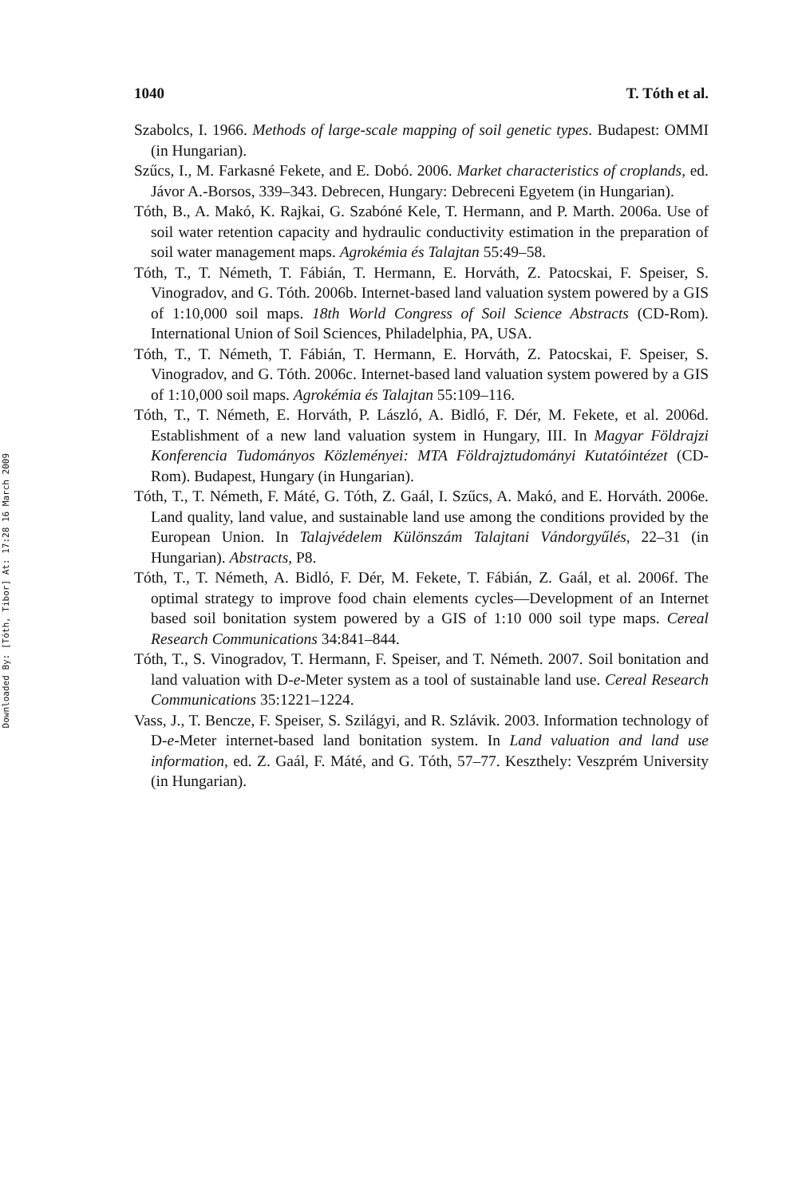Downloaded By: [Tóth, Tibor] At: 17:28 16 March 2009
1040 T. Tóth et al.
Szabolcs, I. 1966. Methods of large-scale mapping of soil genetic types. Budapest: OMMI (in Hungarian).
Szűcs, I., M. Farkasné Fekete, and E. Dobó. 2006. Market characteristics of croplands, ed. Jávor A.-Borsos, 339–343. Debrecen, Hungary: Debreceni Egyetem (in Hungarian).
Tóth, B., A. Makó, K. Rajkai, G. Szabóné Kele, T. Hermann, and P. Marth. 2006a. Use of soil water retention capacity and hydraulic conductivity estimation in the preparation of soil water management maps. Agrokémia és Talajtan 55:49–58.
Tóth, T., T. Németh, T. Fábián, T. Hermann, E. Horváth, Z. Patocskai, F. Speiser, S. Vinogradov, and G. Tóth. 2006b. Internet-based land valuation system powered by a GIS of 1:10,000 soil maps. 18th World Congress of Soil Science Abstracts (CD-Rom). International Union of Soil Sciences, Philadelphia, PA, USA.
Tóth, T., T. Németh, T. Fábián, T. Hermann, E. Horváth, Z. Patocskai, F. Speiser, S. Vinogradov, and G. Tóth. 2006c. Internet-based land valuation system powered by a GIS of 1:10,000 soil maps. Agrokémia és Talajtan 55:109–116.
Tóth, T., T. Németh, E. Horváth, P. László, A. Bidló, F. Dér, M. Fekete, et al. 2006d. Establishment of a new land valuation system in Hungary, III. In Magyar Földrajzi Konferencia Tudományos Közleményei: MTA Földrajztudományi Kutatóintézet (CD-Rom). Budapest, Hungary (in Hungarian).
Tóth, T., T. Németh, F. Máté, G. Tóth, Z. Gaál, I. Szűcs, A. Makó, and E. Horváth. 2006e. Land quality, land value, and sustainable land use among the conditions provided by the European Union. In Talajvédelem Különszám Talajtani Vándorgyűlés, 22–31 (in Hungarian). Abstracts, P8.
Tóth, T., T. Németh, A. Bidló, F. Dér, M. Fekete, T. Fábián, Z. Gaál, et al. 2006f. The optimal strategy to improve food chain elements cycles—Development of an Internet based soil bonitation system powered by a GIS of 1:10 000 soil type maps. Cereal Research Communications 34:841–844.
Tóth, T., S. Vinogradov, T. Hermann, F. Speiser, and T. Németh. 2007. Soil bonitation and land valuation with D-e-Meter system as a tool of sustainable land use. Cereal Research Communications 35:1221–1224.
Vass, J., T. Bencze, F. Speiser, S. Szilágyi, and R. Szlávik. 2003. Information technology of D-e-Meter internet-based land bonitation system. In Land valuation and land use information, ed. Z. Gaál, F. Máté, and G. Tóth, 57–77. Keszthely: Veszprém University (in Hungarian).